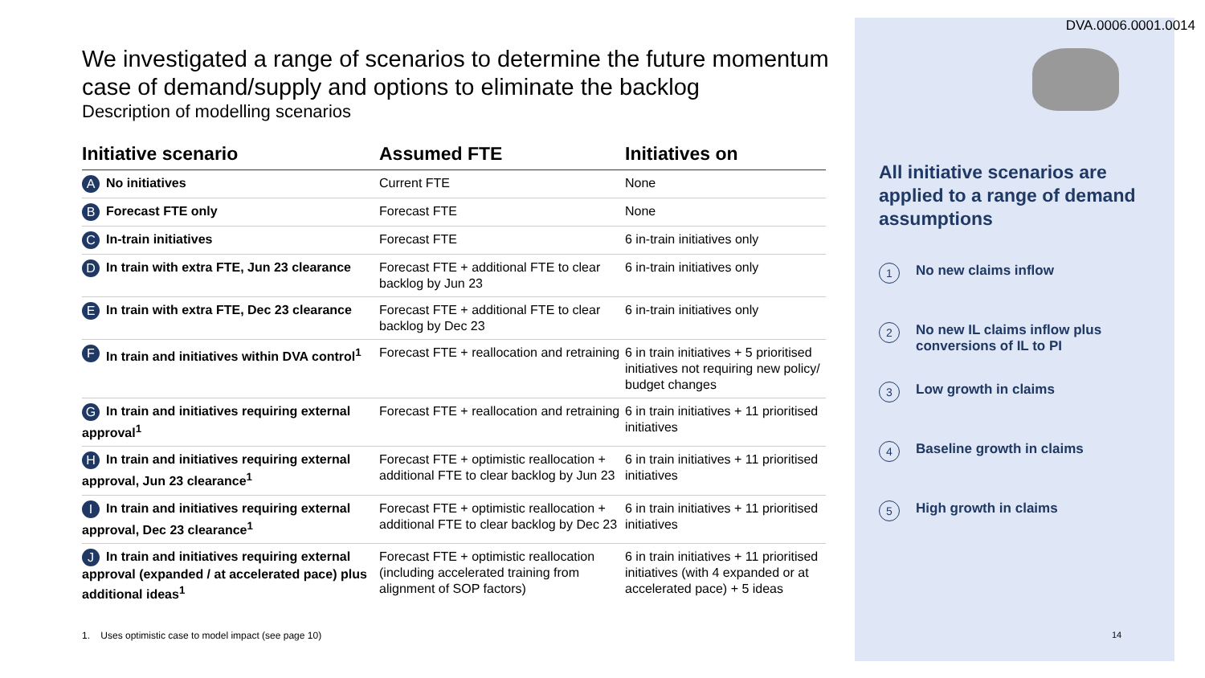DVA.0006.0001.0014
We investigated a range of scenarios to determine the future momentum case of demand/supply and options to eliminate the backlog
Description of modelling scenarios
| Initiative scenario | Assumed FTE | Initiatives on |
| --- | --- | --- |
| A No initiatives | Current FTE | None |
| B Forecast FTE only | Forecast FTE | None |
| C In-train initiatives | Forecast FTE | 6 in-train initiatives only |
| D In train with extra FTE, Jun 23 clearance | Forecast FTE + additional FTE to clear backlog by Jun 23 | 6 in-train initiatives only |
| E In train with extra FTE, Dec 23 clearance | Forecast FTE + additional FTE to clear backlog by Dec 23 | 6 in-train initiatives only |
| F In train and initiatives within DVA control<sup>1</sup> | Forecast FTE + reallocation and retraining | 6 in train initiatives + 5 prioritised initiatives not requiring new policy/ budget changes |
| G In train and initiatives requiring external approval<sup>1</sup> | Forecast FTE + reallocation and retraining | 6 in train initiatives + 11 prioritised initiatives |
| H In train and initiatives requiring external approval, Jun 23 clearance<sup>1</sup> | Forecast FTE + optimistic reallocation + additional FTE to clear backlog by Jun 23 | 6 in train initiatives + 11 prioritised initiatives |
| I In train and initiatives requiring external approval, Dec 23 clearance<sup>1</sup> | Forecast FTE + optimistic reallocation + additional FTE to clear backlog by Dec 23 | 6 in train initiatives + 11 prioritised initiatives |
| J In train and initiatives requiring external approval (expanded / at accelerated pace) plus additional ideas<sup>1</sup> | Forecast FTE + optimistic reallocation (including accelerated training from alignment of SOP factors) | 6 in train initiatives + 11 prioritised initiatives (with 4 expanded or at accelerated pace) + 5 ideas |
1. Uses optimistic case to model impact (see page 10)
All initiative scenarios are applied to a range of demand assumptions
1 No new claims inflow
2 No new IL claims inflow plus conversions of IL to PI
3 Low growth in claims
4 Baseline growth in claims
5 High growth in claims
14